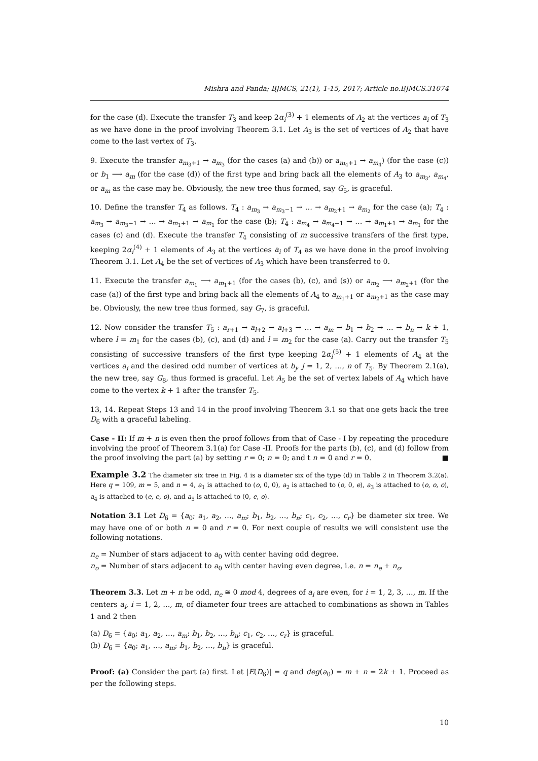Mishra and Panda; BJMCS, 21(1), 1-15, 2017; Article no.BJMCS.31074
for the case (d). Execute the transfer T<sub>3</sub> and keep 2α<sub>i</sub><sup>(3)</sup> + 1 elements of A<sub>2</sub> at the vertices a<sub>i</sub> of T<sub>3</sub> as we have done in the proof involving Theorem 3.1. Let A<sub>3</sub> is the set of vertices of A<sub>2</sub> that have come to the last vertex of T<sub>3</sub>.
9. Execute the transfer a<sub>m<sub>3</sub>+1</sub> → a<sub>m<sub>3</sub></sub> (for the cases (a) and (b)) or a<sub>m<sub>4</sub>+1</sub> → a<sub>m<sub>4</sub></sub>) (for the case (c)) or b<sub>1</sub> ⟶ a<sub>m</sub> (for the case (d)) of the first type and bring back all the elements of A<sub>3</sub> to a<sub>m<sub>3</sub></sub>, a<sub>m<sub>4</sub></sub>, or a<sub>m</sub> as the case may be. Obviously, the new tree thus formed, say G<sub>5</sub>, is graceful.
10. Define the transfer T<sub>4</sub> as follows. T<sub>4</sub> : a<sub>m<sub>3</sub></sub> → a<sub>m<sub>3</sub>−1</sub> → … → a<sub>m<sub>2</sub>+1</sub> → a<sub>m<sub>2</sub></sub> for the case (a); T<sub>4</sub> : a<sub>m<sub>3</sub></sub> → a<sub>m<sub>3</sub>−1</sub> → … → a<sub>m<sub>1</sub>+1</sub> → a<sub>m<sub>1</sub></sub> for the case (b); T<sub>4</sub> : a<sub>m<sub>4</sub></sub> → a<sub>m<sub>4</sub>−1</sub> → … → a<sub>m<sub>1</sub>+1</sub> → a<sub>m<sub>1</sub></sub> for the cases (c) and (d). Execute the transfer T<sub>4</sub> consisting of m successive transfers of the first type, keeping 2α<sub>i</sub><sup>(4)</sup> + 1 elements of A<sub>3</sub> at the vertices a<sub>i</sub> of T<sub>4</sub> as we have done in the proof involving Theorem 3.1. Let A<sub>4</sub> be the set of vertices of A<sub>3</sub> which have been transferred to 0.
11. Execute the transfer a<sub>m<sub>1</sub></sub> ⟶ a<sub>m<sub>1</sub>+1</sub> (for the cases (b), (c), and (s)) or a<sub>m<sub>2</sub></sub> ⟶ a<sub>m<sub>2</sub>+1</sub> (for the case (a)) of the first type and bring back all the elements of A<sub>4</sub> to a<sub>m<sub>1</sub>+1</sub> or a<sub>m<sub>2</sub>+1</sub> as the case may be. Obviously, the new tree thus formed, say G<sub>7</sub>, is graceful.
12. Now consider the transfer T<sub>5</sub> : a<sub>r+1</sub> → a<sub>l+2</sub> → a<sub>l+3</sub> → … → a<sub>m</sub> → b<sub>1</sub> → b<sub>2</sub> → … → b<sub>n</sub> → k + 1, where l = m<sub>1</sub> for the cases (b), (c), and (d) and l = m<sub>2</sub> for the case (a). Carry out the transfer T<sub>5</sub> consisting of successive transfers of the first type keeping 2α<sub>i</sub><sup>(5)</sup> + 1 elements of A<sub>4</sub> at the vertices a<sub>i</sub> and the desired odd number of vertices at b<sub>j</sub>, j = 1, 2, …, n of T<sub>5</sub>. By Theorem 2.1(a), the new tree, say G<sub>8</sub>, thus formed is graceful. Let A<sub>5</sub> be the set of vertex labels of A<sub>4</sub> which have come to the vertex k + 1 after the transfer T<sub>5</sub>.
13, 14. Repeat Steps 13 and 14 in the proof involving Theorem 3.1 so that one gets back the tree D<sub>6</sub> with a graceful labeling.
Case - II: If m + n is even then the proof follows from that of Case - I by repeating the procedure involving the proof of Theorem 3.1(a) for Case -II. Proofs for the parts (b), (c), and (d) follow from the proof involving the part (a) by setting r = 0; n = 0; and t n = 0 and r = 0. ■
Example 3.2 The diameter six tree in Fig. 4 is a diameter six of the type (d) in Table 2 in Theorem 3.2(a). Here q = 109, m = 5, and n = 4, a<sub>1</sub> is attached to (o, 0, 0), a<sub>2</sub> is attached to (o, 0, e), a<sub>3</sub> is attached to (o, o, o), a<sub>4</sub> is attached to (e, e, o), and a<sub>5</sub> is attached to (0, e, o).
Notation 3.1 Let D<sub>6</sub> = {a<sub>0</sub>; a<sub>1</sub>, a<sub>2</sub>, …, a<sub>m</sub>; b<sub>1</sub>, b<sub>2</sub>, …, b<sub>n</sub>; c<sub>1</sub>, c<sub>2</sub>, …, c<sub>r</sub>} be diameter six tree. We may have one of or both n = 0 and r = 0. For next couple of results we will consistent use the following notations.
n<sub>e</sub> = Number of stars adjacent to a<sub>0</sub> with center having odd degree.
n<sub>o</sub> = Number of stars adjacent to a<sub>0</sub> with center having even degree, i.e. n = n<sub>e</sub> + n<sub>o</sub>.
Theorem 3.3. Let m + n be odd, n<sub>e</sub> ≅ 0 mod 4, degrees of a<sub>i</sub> are even, for i = 1, 2, 3, …, m. If the centers a<sub>i</sub>, i = 1, 2, …, m, of diameter four trees are attached to combinations as shown in Tables 1 and 2 then
(a) D<sub>6</sub> = {a<sub>0</sub>; a<sub>1</sub>, a<sub>2</sub>, …, a<sub>m</sub>; b<sub>1</sub>, b<sub>2</sub>, …, b<sub>n</sub>; c<sub>1</sub>, c<sub>2</sub>, …, c<sub>r</sub>} is graceful.
(b) D<sub>6</sub> = {a<sub>0</sub>; a<sub>1</sub>, …, a<sub>m</sub>; b<sub>1</sub>, b<sub>2</sub>, …, b<sub>n</sub>} is graceful.
Proof: (a) Consider the part (a) first. Let |E(D<sub>6</sub>)| = q and deg(a<sub>0</sub>) = m + n = 2k + 1. Proceed as per the following steps.
10